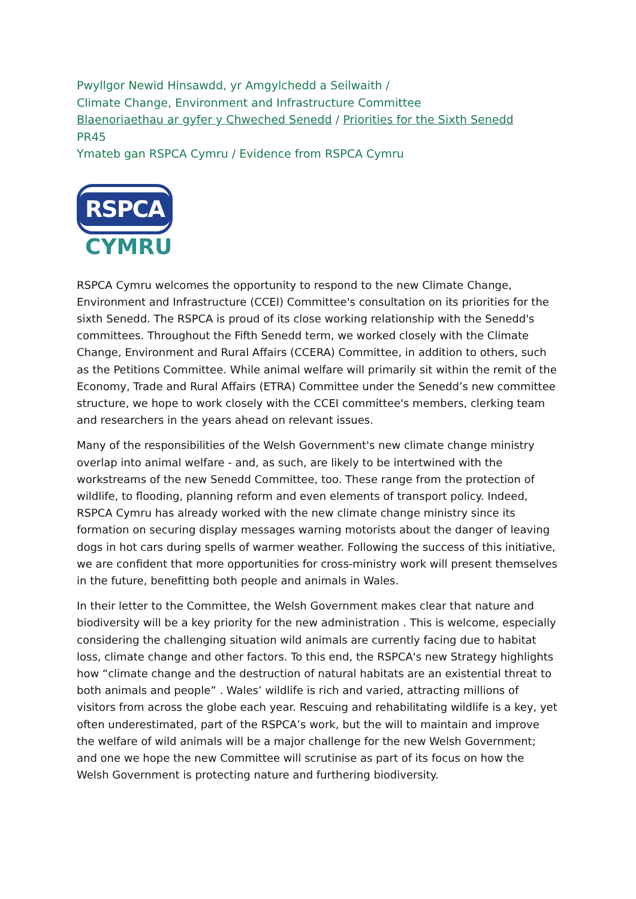Pwyllgor Newid Hinsawdd, yr Amgylchedd a Seilwaith /
Climate Change, Environment and Infrastructure Committee
Blaenoriaethau ar gyfer y Chweched Senedd / Priorities for the Sixth Senedd
PR45
Ymateb gan RSPCA Cymru / Evidence from RSPCA Cymru
RSPCA
CYMRU
RSPCA Cymru welcomes the opportunity to respond to the new Climate Change, Environment and Infrastructure (CCEI) Committee's consultation on its priorities for the sixth Senedd. The RSPCA is proud of its close working relationship with the Senedd's committees. Throughout the Fifth Senedd term, we worked closely with the Climate Change, Environment and Rural Affairs (CCERA) Committee, in addition to others, such as the Petitions Committee. While animal welfare will primarily sit within the remit of the Economy, Trade and Rural Affairs (ETRA) Committee under the Senedd’s new committee structure, we hope to work closely with the CCEI committee's members, clerking team and researchers in the years ahead on relevant issues.
Many of the responsibilities of the Welsh Government's new climate change ministry overlap into animal welfare - and, as such, are likely to be intertwined with the workstreams of the new Senedd Committee, too. These range from the protection of wildlife, to flooding, planning reform and even elements of transport policy. Indeed, RSPCA Cymru has already worked with the new climate change ministry since its formation on securing display messages warning motorists about the danger of leaving dogs in hot cars during spells of warmer weather. Following the success of this initiative, we are confident that more opportunities for cross-ministry work will present themselves in the future, benefitting both people and animals in Wales.
In their letter to the Committee, the Welsh Government makes clear that nature and biodiversity will be a key priority for the new administration . This is welcome, especially considering the challenging situation wild animals are currently facing due to habitat loss, climate change and other factors. To this end, the RSPCA's new Strategy highlights how “climate change and the destruction of natural habitats are an existential threat to both animals and people” . Wales’ wildlife is rich and varied, attracting millions of visitors from across the globe each year. Rescuing and rehabilitating wildlife is a key, yet often underestimated, part of the RSPCA’s work, but the will to maintain and improve the welfare of wild animals will be a major challenge for the new Welsh Government; and one we hope the new Committee will scrutinise as part of its focus on how the Welsh Government is protecting nature and furthering biodiversity.